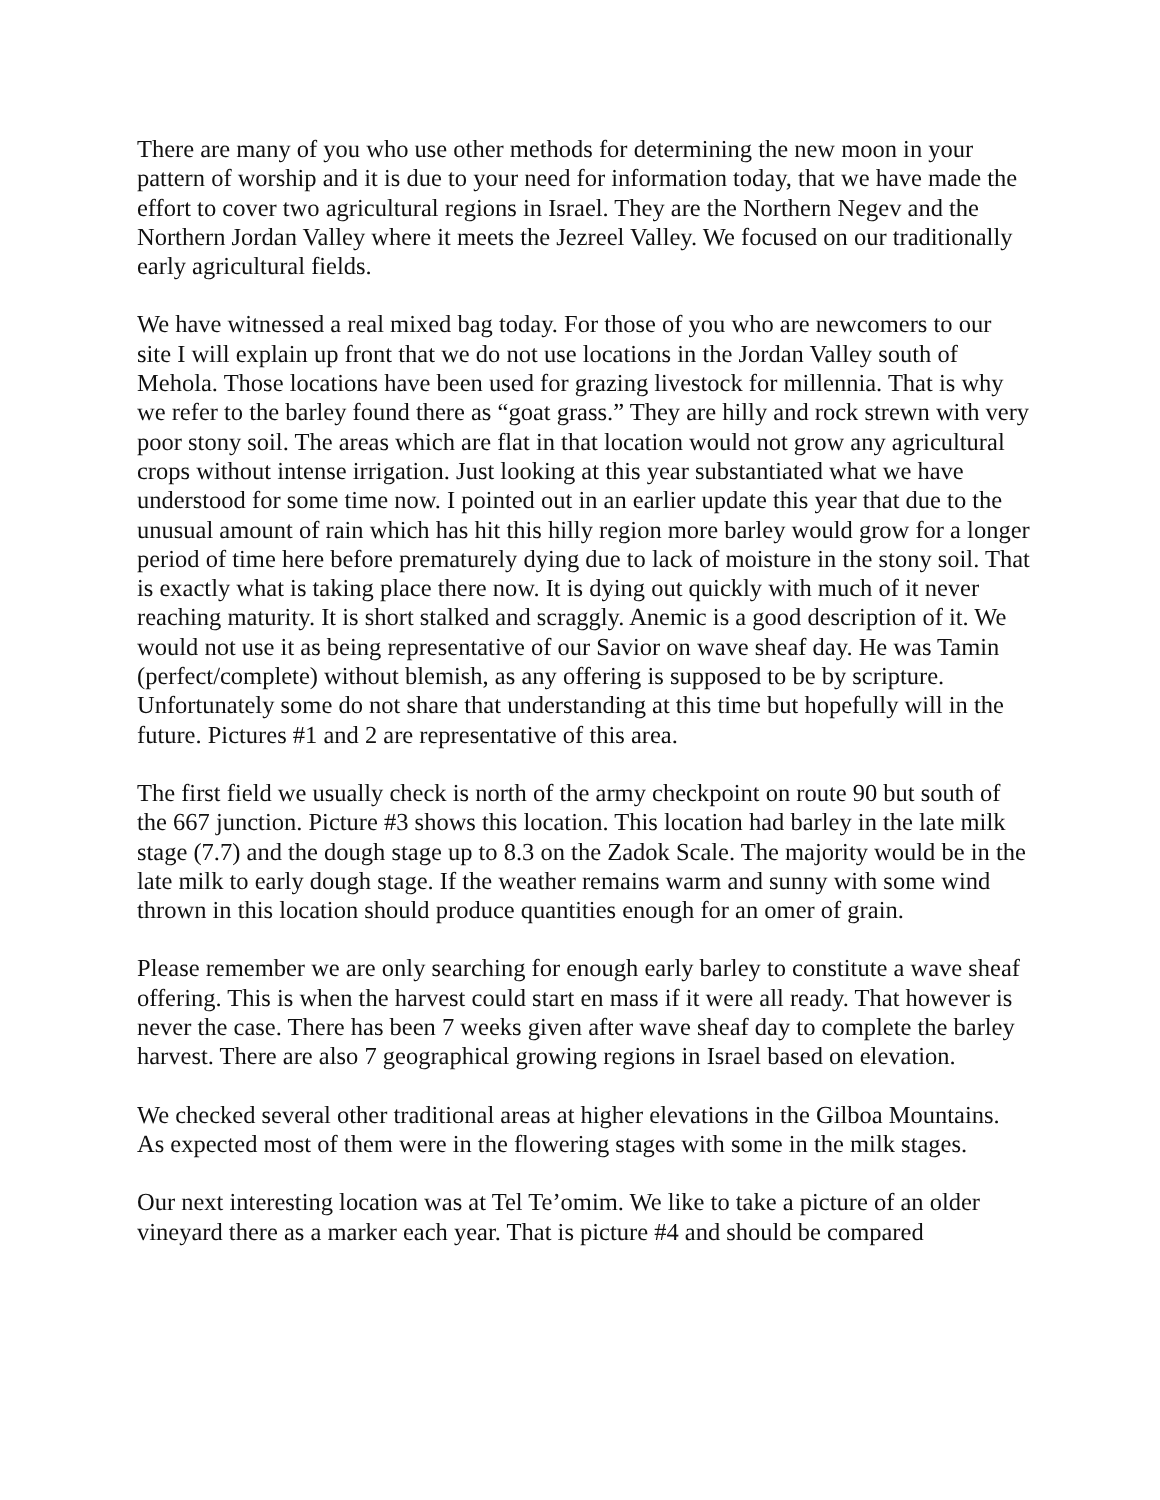There are many of you who use other methods for determining the new moon in your pattern of worship and it is due to your need for information today, that we have made the effort to cover two agricultural regions in Israel. They are the Northern Negev and the Northern Jordan Valley where it meets the Jezreel Valley. We focused on our traditionally early agricultural fields.
We have witnessed a real mixed bag today. For those of you who are newcomers to our site I will explain up front that we do not use locations in the Jordan Valley south of Mehola. Those locations have been used for grazing livestock for millennia. That is why we refer to the barley found there as “goat grass.” They are hilly and rock strewn with very poor stony soil. The areas which are flat in that location would not grow any agricultural crops without intense irrigation. Just looking at this year substantiated what we have understood for some time now. I pointed out in an earlier update this year that due to the unusual amount of rain which has hit this hilly region more barley would grow for a longer period of time here before prematurely dying due to lack of moisture in the stony soil. That is exactly what is taking place there now. It is dying out quickly with much of it never reaching maturity. It is short stalked and scraggly. Anemic is a good description of it. We would not use it as being representative of our Savior on wave sheaf day. He was Tamin (perfect/complete) without blemish, as any offering is supposed to be by scripture. Unfortunately some do not share that understanding at this time but hopefully will in the future. Pictures #1 and 2 are representative of this area.
The first field we usually check is north of the army checkpoint on route 90 but south of the 667 junction. Picture #3 shows this location. This location had barley in the late milk stage (7.7) and the dough stage up to 8.3 on the Zadok Scale. The majority would be in the late milk to early dough stage. If the weather remains warm and sunny with some wind thrown in this location should produce quantities enough for an omer of grain.
Please remember we are only searching for enough early barley to constitute a wave sheaf offering. This is when the harvest could start en mass if it were all ready. That however is never the case. There has been 7 weeks given after wave sheaf day to complete the barley harvest. There are also 7 geographical growing regions in Israel based on elevation.
We checked several other traditional areas at higher elevations in the Gilboa Mountains. As expected most of them were in the flowering stages with some in the milk stages.
Our next interesting location was at Tel Te’omim. We like to take a picture of an older vineyard there as a marker each year. That is picture #4 and should be compared